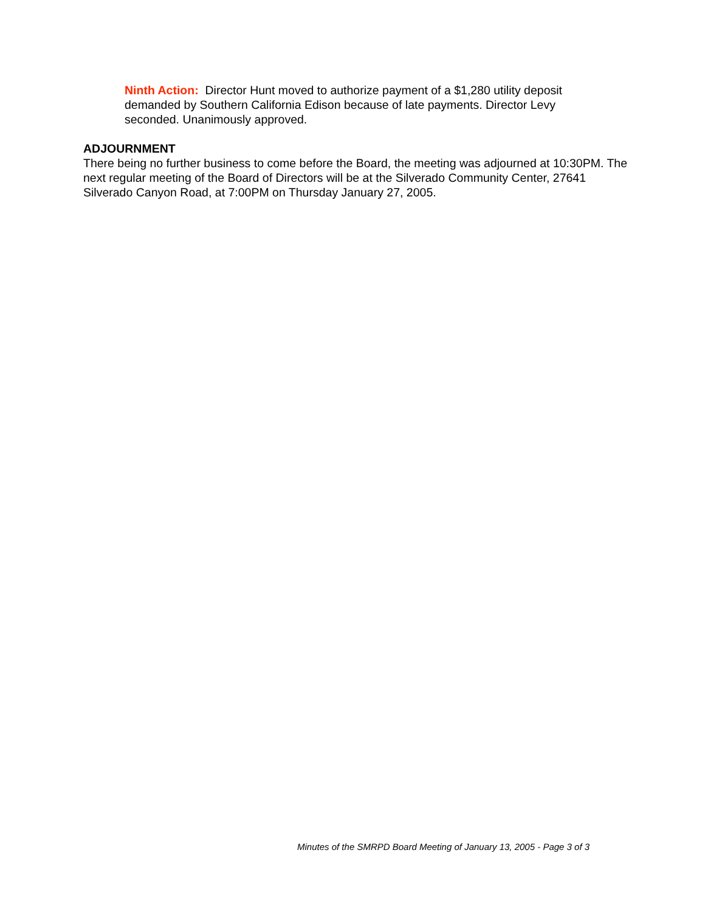Ninth Action: Director Hunt moved to authorize payment of a $1,280 utility deposit demanded by Southern California Edison because of late payments. Director Levy seconded. Unanimously approved.
ADJOURNMENT
There being no further business to come before the Board, the meeting was adjourned at 10:30PM. The next regular meeting of the Board of Directors will be at the Silverado Community Center, 27641 Silverado Canyon Road, at 7:00PM on Thursday January 27, 2005.
Minutes of the SMRPD Board Meeting of January 13, 2005 - Page 3 of 3